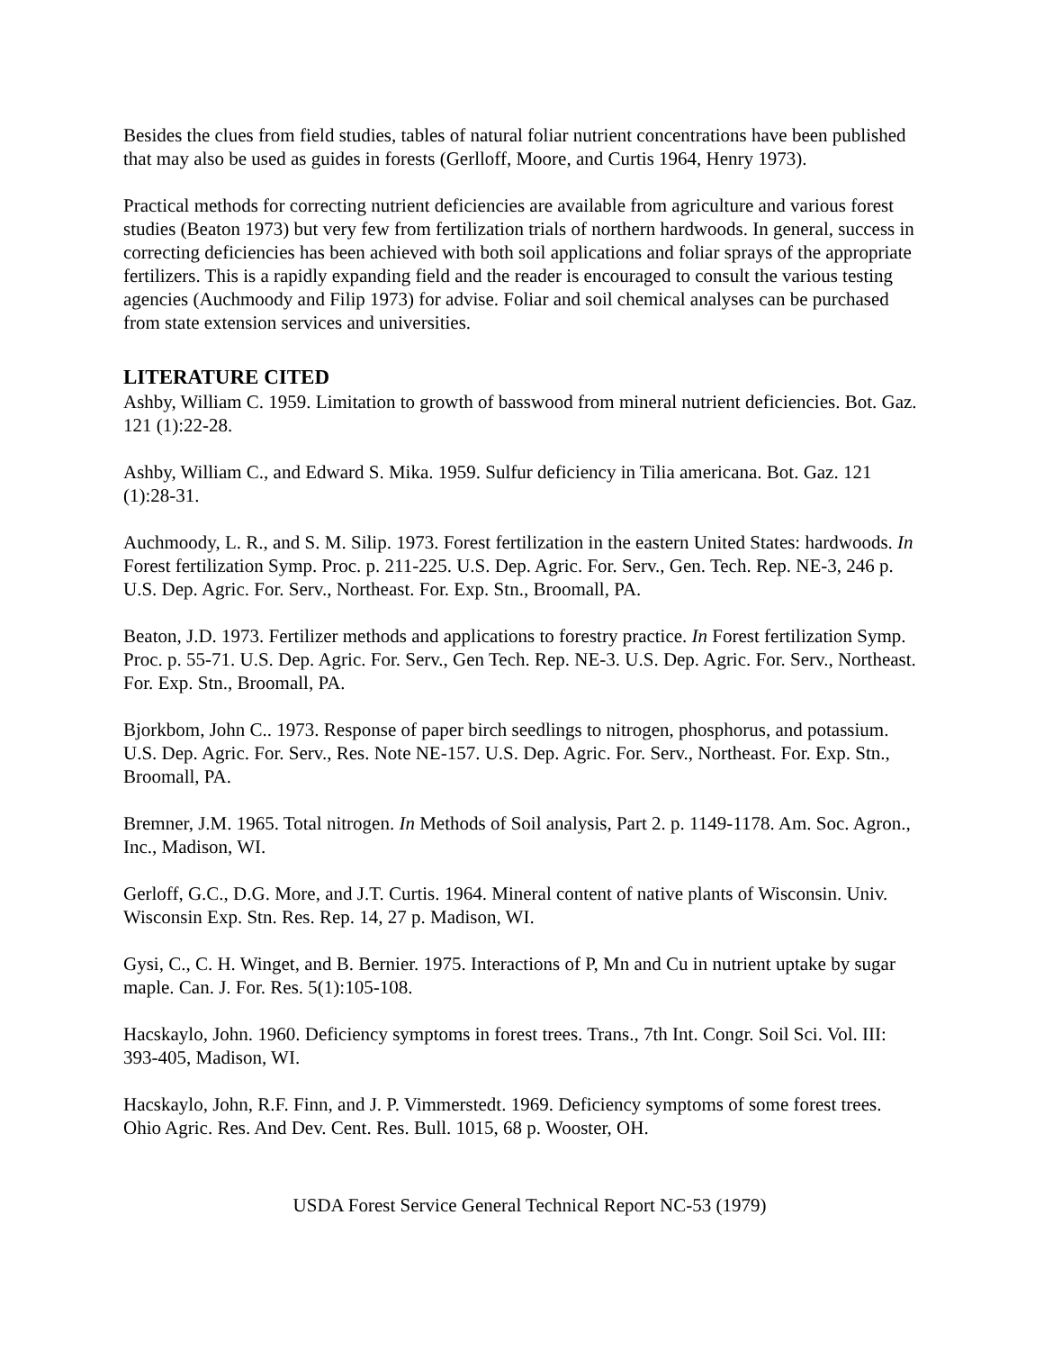Besides the clues from field studies, tables of natural foliar nutrient concentrations have been published that may also be used as guides in forests (Gerlloff, Moore, and Curtis 1964, Henry 1973).
Practical methods for correcting nutrient deficiencies are available from agriculture and various forest studies (Beaton 1973) but very few from fertilization trials of northern hardwoods. In general, success in correcting deficiencies has been achieved with both soil applications and foliar sprays of the appropriate fertilizers. This is a rapidly expanding field and the reader is encouraged to consult the various testing agencies (Auchmoody and Filip 1973) for advise. Foliar and soil chemical analyses can be purchased from state extension services and universities.
LITERATURE CITED
Ashby, William C. 1959. Limitation to growth of basswood from mineral nutrient deficiencies. Bot. Gaz. 121 (1):22-28.
Ashby, William C., and Edward S. Mika. 1959. Sulfur deficiency in Tilia americana. Bot. Gaz. 121 (1):28-31.
Auchmoody, L. R., and S. M. Silip. 1973. Forest fertilization in the eastern United States: hardwoods. In Forest fertilization Symp. Proc. p. 211-225. U.S. Dep. Agric. For. Serv., Gen. Tech. Rep. NE-3, 246 p. U.S. Dep. Agric. For. Serv., Northeast. For. Exp. Stn., Broomall, PA.
Beaton, J.D. 1973. Fertilizer methods and applications to forestry practice. In Forest fertilization Symp. Proc. p. 55-71. U.S. Dep. Agric. For. Serv., Gen Tech. Rep. NE-3. U.S. Dep. Agric. For. Serv., Northeast. For. Exp. Stn., Broomall, PA.
Bjorkbom, John C.. 1973. Response of paper birch seedlings to nitrogen, phosphorus, and potassium. U.S. Dep. Agric. For. Serv., Res. Note NE-157. U.S. Dep. Agric. For. Serv., Northeast. For. Exp. Stn., Broomall, PA.
Bremner, J.M. 1965. Total nitrogen. In Methods of Soil analysis, Part 2. p. 1149-1178. Am. Soc. Agron., Inc., Madison, WI.
Gerloff, G.C., D.G. More, and J.T. Curtis. 1964. Mineral content of native plants of Wisconsin. Univ. Wisconsin Exp. Stn. Res. Rep. 14, 27 p. Madison, WI.
Gysi, C., C. H. Winget, and B. Bernier. 1975. Interactions of P, Mn and Cu in nutrient uptake by sugar maple. Can. J. For. Res. 5(1):105-108.
Hacskaylo, John. 1960. Deficiency symptoms in forest trees. Trans., 7th Int. Congr. Soil Sci. Vol. III: 393-405, Madison, WI.
Hacskaylo, John, R.F. Finn, and J. P. Vimmerstedt. 1969. Deficiency symptoms of some forest trees. Ohio Agric. Res. And Dev. Cent. Res. Bull. 1015, 68 p. Wooster, OH.
USDA Forest Service General Technical Report NC-53 (1979)